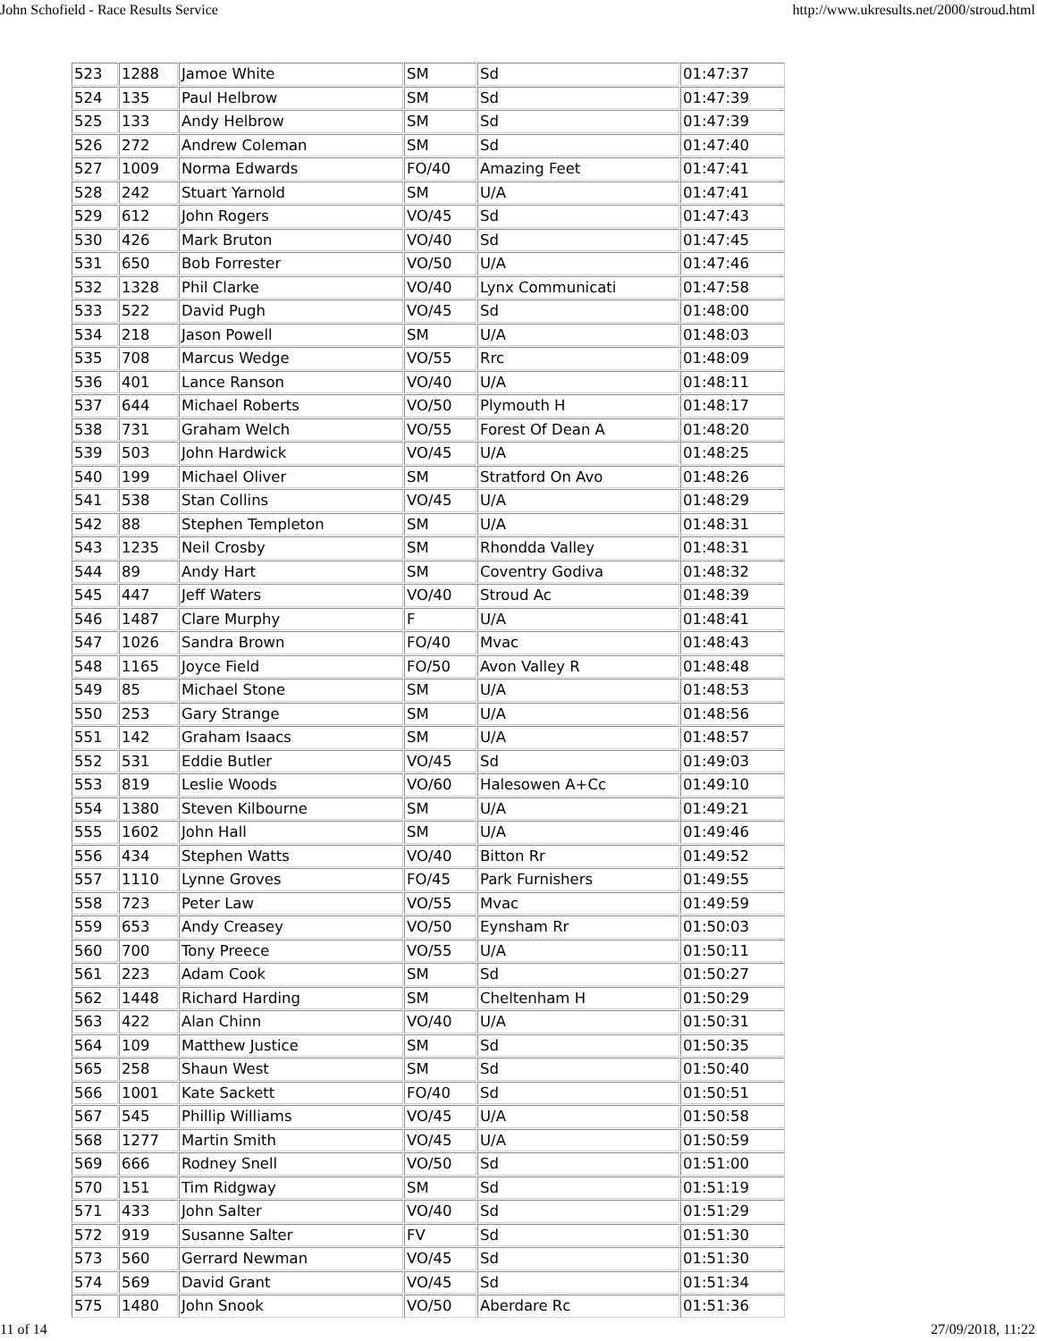John Schofield - Race Results Service http://www.ukresults.net/2000/stroud.html
| 523 | 1288 | Jamoe White | SM | Sd | 01:47:37 |
| 524 | 135 | Paul Helbrow | SM | Sd | 01:47:39 |
| 525 | 133 | Andy Helbrow | SM | Sd | 01:47:39 |
| 526 | 272 | Andrew Coleman | SM | Sd | 01:47:40 |
| 527 | 1009 | Norma Edwards | FO/40 | Amazing Feet | 01:47:41 |
| 528 | 242 | Stuart Yarnold | SM | U/A | 01:47:41 |
| 529 | 612 | John Rogers | VO/45 | Sd | 01:47:43 |
| 530 | 426 | Mark Bruton | VO/40 | Sd | 01:47:45 |
| 531 | 650 | Bob Forrester | VO/50 | U/A | 01:47:46 |
| 532 | 1328 | Phil Clarke | VO/40 | Lynx Communicati | 01:47:58 |
| 533 | 522 | David Pugh | VO/45 | Sd | 01:48:00 |
| 534 | 218 | Jason Powell | SM | U/A | 01:48:03 |
| 535 | 708 | Marcus Wedge | VO/55 | Rrc | 01:48:09 |
| 536 | 401 | Lance Ranson | VO/40 | U/A | 01:48:11 |
| 537 | 644 | Michael Roberts | VO/50 | Plymouth H | 01:48:17 |
| 538 | 731 | Graham Welch | VO/55 | Forest Of Dean A | 01:48:20 |
| 539 | 503 | John Hardwick | VO/45 | U/A | 01:48:25 |
| 540 | 199 | Michael Oliver | SM | Stratford On Avo | 01:48:26 |
| 541 | 538 | Stan Collins | VO/45 | U/A | 01:48:29 |
| 542 | 88 | Stephen Templeton | SM | U/A | 01:48:31 |
| 543 | 1235 | Neil Crosby | SM | Rhondda Valley | 01:48:31 |
| 544 | 89 | Andy Hart | SM | Coventry Godiva | 01:48:32 |
| 545 | 447 | Jeff Waters | VO/40 | Stroud Ac | 01:48:39 |
| 546 | 1487 | Clare Murphy | F | U/A | 01:48:41 |
| 547 | 1026 | Sandra Brown | FO/40 | Mvac | 01:48:43 |
| 548 | 1165 | Joyce Field | FO/50 | Avon Valley R | 01:48:48 |
| 549 | 85 | Michael Stone | SM | U/A | 01:48:53 |
| 550 | 253 | Gary Strange | SM | U/A | 01:48:56 |
| 551 | 142 | Graham Isaacs | SM | U/A | 01:48:57 |
| 552 | 531 | Eddie Butler | VO/45 | Sd | 01:49:03 |
| 553 | 819 | Leslie Woods | VO/60 | Halesowen A+Cc | 01:49:10 |
| 554 | 1380 | Steven Kilbourne | SM | U/A | 01:49:21 |
| 555 | 1602 | John Hall | SM | U/A | 01:49:46 |
| 556 | 434 | Stephen Watts | VO/40 | Bitton Rr | 01:49:52 |
| 557 | 1110 | Lynne Groves | FO/45 | Park Furnishers | 01:49:55 |
| 558 | 723 | Peter Law | VO/55 | Mvac | 01:49:59 |
| 559 | 653 | Andy Creasey | VO/50 | Eynsham Rr | 01:50:03 |
| 560 | 700 | Tony Preece | VO/55 | U/A | 01:50:11 |
| 561 | 223 | Adam Cook | SM | Sd | 01:50:27 |
| 562 | 1448 | Richard Harding | SM | Cheltenham H | 01:50:29 |
| 563 | 422 | Alan Chinn | VO/40 | U/A | 01:50:31 |
| 564 | 109 | Matthew Justice | SM | Sd | 01:50:35 |
| 565 | 258 | Shaun West | SM | Sd | 01:50:40 |
| 566 | 1001 | Kate Sackett | FO/40 | Sd | 01:50:51 |
| 567 | 545 | Phillip Williams | VO/45 | U/A | 01:50:58 |
| 568 | 1277 | Martin Smith | VO/45 | U/A | 01:50:59 |
| 569 | 666 | Rodney Snell | VO/50 | Sd | 01:51:00 |
| 570 | 151 | Tim Ridgway | SM | Sd | 01:51:19 |
| 571 | 433 | John Salter | VO/40 | Sd | 01:51:29 |
| 572 | 919 | Susanne Salter | FV | Sd | 01:51:30 |
| 573 | 560 | Gerrard Newman | VO/45 | Sd | 01:51:30 |
| 574 | 569 | David Grant | VO/45 | Sd | 01:51:34 |
| 575 | 1480 | John Snook | VO/50 | Aberdare Rc | 01:51:36 |
11 of 14 27/09/2018, 11:22